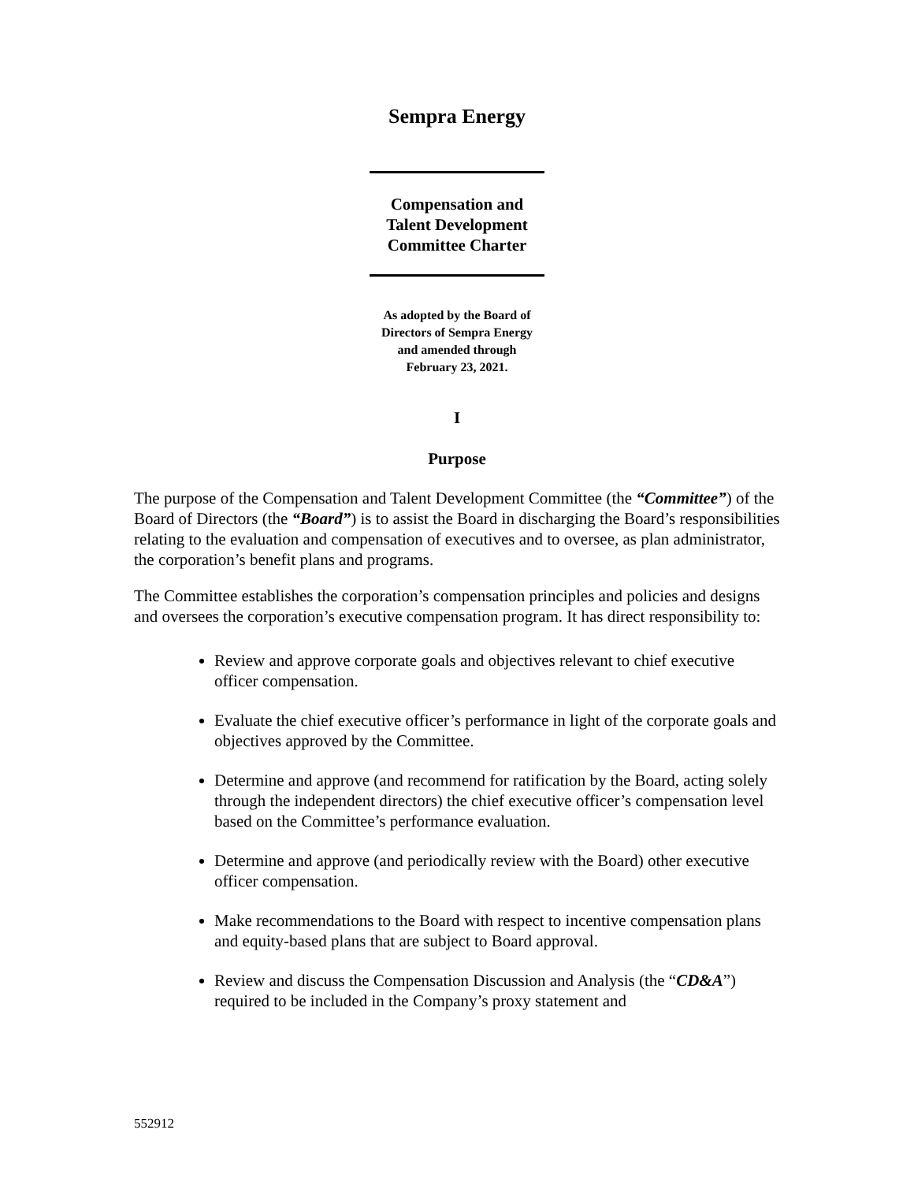Sempra Energy
Compensation and
Talent Development
Committee Charter
As adopted by the Board of
Directors of Sempra Energy
and amended through
February 23, 2021.
I
Purpose
The purpose of the Compensation and Talent Development Committee (the “Committee”) of the Board of Directors (the “Board”) is to assist the Board in discharging the Board’s responsibilities relating to the evaluation and compensation of executives and to oversee, as plan administrator, the corporation’s benefit plans and programs.
The Committee establishes the corporation’s compensation principles and policies and designs and oversees the corporation’s executive compensation program. It has direct responsibility to:
Review and approve corporate goals and objectives relevant to chief executive officer compensation.
Evaluate the chief executive officer’s performance in light of the corporate goals and objectives approved by the Committee.
Determine and approve (and recommend for ratification by the Board, acting solely through the independent directors) the chief executive officer’s compensation level based on the Committee’s performance evaluation.
Determine and approve (and periodically review with the Board) other executive officer compensation.
Make recommendations to the Board with respect to incentive compensation plans and equity-based plans that are subject to Board approval.
Review and discuss the Compensation Discussion and Analysis (the “CD&A”) required to be included in the Company’s proxy statement and
552912